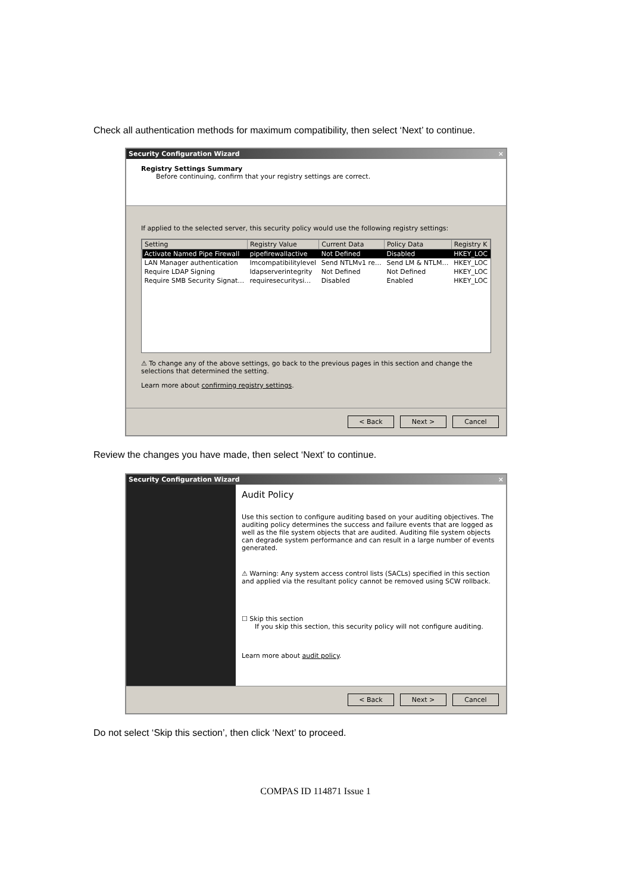Check all authentication methods for maximum compatibility, then select ‘Next’ to continue.
Security Configuration Wizard ×
Registry Settings Summary
Before continuing, confirm that your registry settings are correct.
If applied to the selected server, this security policy would use the following registry settings:
| Setting | Registry Value | Current Data | Policy Data | Registry K |
| --- | --- | --- | --- | --- |
| Activate Named Pipe Firewall | pipefirewallactive | Not Defined | Disabled | HKEY_LOC |
| LAN Manager authentication | lmcompatibilitylevel | Send NTLMv1 re… | Send LM & NTLM… | HKEY_LOC |
| Require LDAP Signing | ldapserverintegrity | Not Defined | Not Defined | HKEY_LOC |
| Require SMB Security Signat… | requiresecuritysi… | Disabled | Enabled | HKEY_LOC |
⚠ To change any of the above settings, go back to the previous pages in this section and change the selections that determined the setting.
Learn more about confirming registry settings.
< Back Next > Cancel
Review the changes you have made, then select ‘Next’ to continue.
Security Configuration Wizard ×
Audit Policy
Use this section to configure auditing based on your auditing objectives. The auditing policy determines the success and failure events that are logged as well as the file system objects that are audited. Auditing file system objects can degrade system performance and can result in a large number of events generated.
⚠ Warning: Any system access control lists (SACLs) specified in this section and applied via the resultant policy cannot be removed using SCW rollback.
☐ Skip this section
If you skip this section, this security policy will not configure auditing.
Learn more about audit policy.
< Back Next > Cancel
Do not select ‘Skip this section’, then click ‘Next’ to proceed.
COMPAS ID 114871 Issue 1